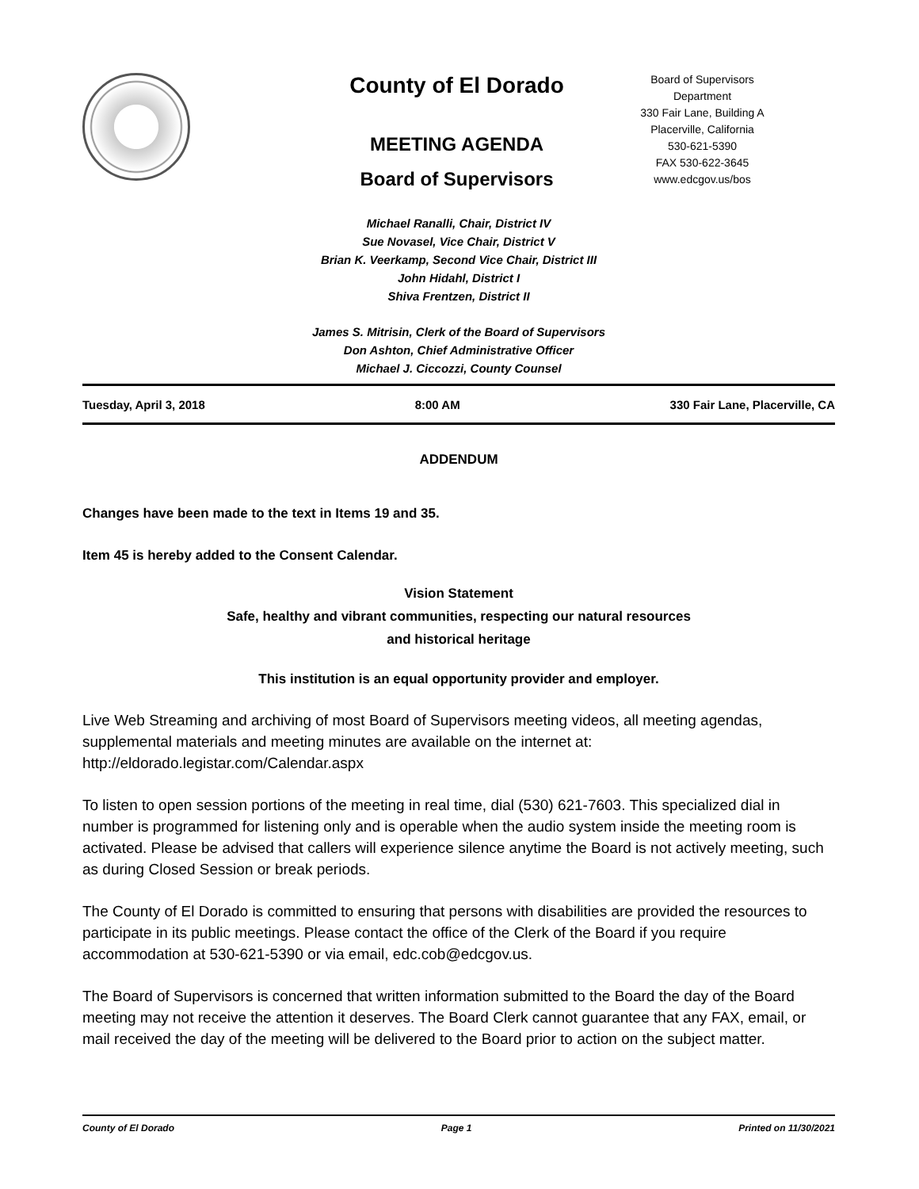County of El Dorado
MEETING AGENDA
Board of Supervisors
Board of Supervisors
Department
330 Fair Lane, Building A
Placerville, California
530-621-5390
FAX 530-622-3645
www.edcgov.us/bos
Michael Ranalli, Chair, District IV
Sue Novasel, Vice Chair, District V
Brian K. Veerkamp, Second Vice Chair, District III
John Hidahl, District I
Shiva Frentzen, District II
James S. Mitrisin, Clerk of the Board of Supervisors
Don Ashton, Chief Administrative Officer
Michael J. Ciccozzi, County Counsel
Tuesday, April 3, 2018 8:00 AM 330 Fair Lane, Placerville, CA
ADDENDUM
Changes have been made to the text in Items 19 and 35.
Item 45 is hereby added to the Consent Calendar.
Vision Statement
Safe, healthy and vibrant communities, respecting our natural resources
and historical heritage
This institution is an equal opportunity provider and employer.
Live Web Streaming and archiving of most Board of Supervisors meeting videos, all meeting agendas, supplemental materials and meeting minutes are available on the internet at: http://eldorado.legistar.com/Calendar.aspx
To listen to open session portions of the meeting in real time, dial (530) 621-7603. This specialized dial in number is programmed for listening only and is operable when the audio system inside the meeting room is activated. Please be advised that callers will experience silence anytime the Board is not actively meeting, such as during Closed Session or break periods.
The County of El Dorado is committed to ensuring that persons with disabilities are provided the resources to participate in its public meetings. Please contact the office of the Clerk of the Board if you require accommodation at 530-621-5390 or via email, edc.cob@edcgov.us.
The Board of Supervisors is concerned that written information submitted to the Board the day of the Board meeting may not receive the attention it deserves. The Board Clerk cannot guarantee that any FAX, email, or mail received the day of the meeting will be delivered to the Board prior to action on the subject matter.
County of El Dorado Page 1 Printed on 11/30/2021